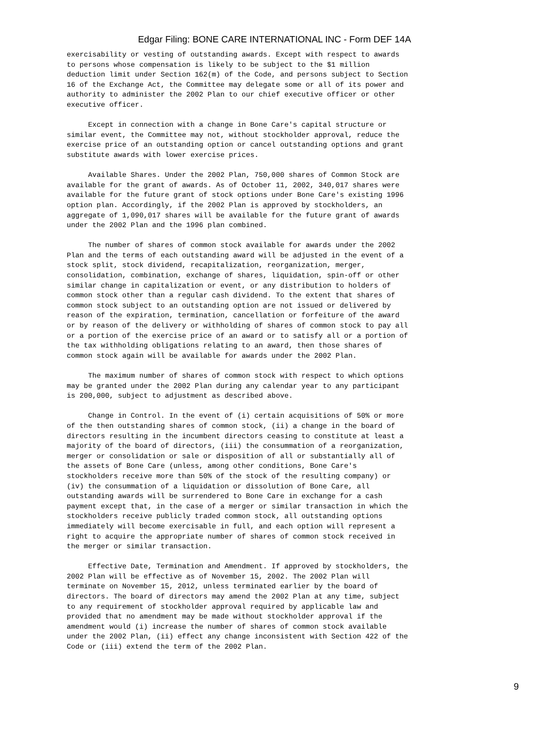Edgar Filing: BONE CARE INTERNATIONAL INC - Form DEF 14A
exercisability or vesting of outstanding awards. Except with respect to awards
to persons whose compensation is likely to be subject to the $1 million
deduction limit under Section 162(m) of the Code, and persons subject to Section
16 of the Exchange Act, the Committee may delegate some or all of its power and
authority to administer the 2002 Plan to our chief executive officer or other
executive officer.

     Except in connection with a change in Bone Care's capital structure or
similar event, the Committee may not, without stockholder approval, reduce the
exercise price of an outstanding option or cancel outstanding options and grant
substitute awards with lower exercise prices.

     Available Shares. Under the 2002 Plan, 750,000 shares of Common Stock are
available for the grant of awards. As of October 11, 2002, 340,017 shares were
available for the future grant of stock options under Bone Care's existing 1996
option plan. Accordingly, if the 2002 Plan is approved by stockholders, an
aggregate of 1,090,017 shares will be available for the future grant of awards
under the 2002 Plan and the 1996 plan combined.

     The number of shares of common stock available for awards under the 2002
Plan and the terms of each outstanding award will be adjusted in the event of a
stock split, stock dividend, recapitalization, reorganization, merger,
consolidation, combination, exchange of shares, liquidation, spin-off or other
similar change in capitalization or event, or any distribution to holders of
common stock other than a regular cash dividend. To the extent that shares of
common stock subject to an outstanding option are not issued or delivered by
reason of the expiration, termination, cancellation or forfeiture of the award
or by reason of the delivery or withholding of shares of common stock to pay all
or a portion of the exercise price of an award or to satisfy all or a portion of
the tax withholding obligations relating to an award, then those shares of
common stock again will be available for awards under the 2002 Plan.

     The maximum number of shares of common stock with respect to which options
may be granted under the 2002 Plan during any calendar year to any participant
is 200,000, subject to adjustment as described above.

     Change in Control. In the event of (i) certain acquisitions of 50% or more
of the then outstanding shares of common stock, (ii) a change in the board of
directors resulting in the incumbent directors ceasing to constitute at least a
majority of the board of directors, (iii) the consummation of a reorganization,
merger or consolidation or sale or disposition of all or substantially all of
the assets of Bone Care (unless, among other conditions, Bone Care's
stockholders receive more than 50% of the stock of the resulting company) or
(iv) the consummation of a liquidation or dissolution of Bone Care, all
outstanding awards will be surrendered to Bone Care in exchange for a cash
payment except that, in the case of a merger or similar transaction in which the
stockholders receive publicly traded common stock, all outstanding options
immediately will become exercisable in full, and each option will represent a
right to acquire the appropriate number of shares of common stock received in
the merger or similar transaction.

     Effective Date, Termination and Amendment. If approved by stockholders, the
2002 Plan will be effective as of November 15, 2002. The 2002 Plan will
terminate on November 15, 2012, unless terminated earlier by the board of
directors. The board of directors may amend the 2002 Plan at any time, subject
to any requirement of stockholder approval required by applicable law and
provided that no amendment may be made without stockholder approval if the
amendment would (i) increase the number of shares of common stock available
under the 2002 Plan, (ii) effect any change inconsistent with Section 422 of the
Code or (iii) extend the term of the 2002 Plan.
9